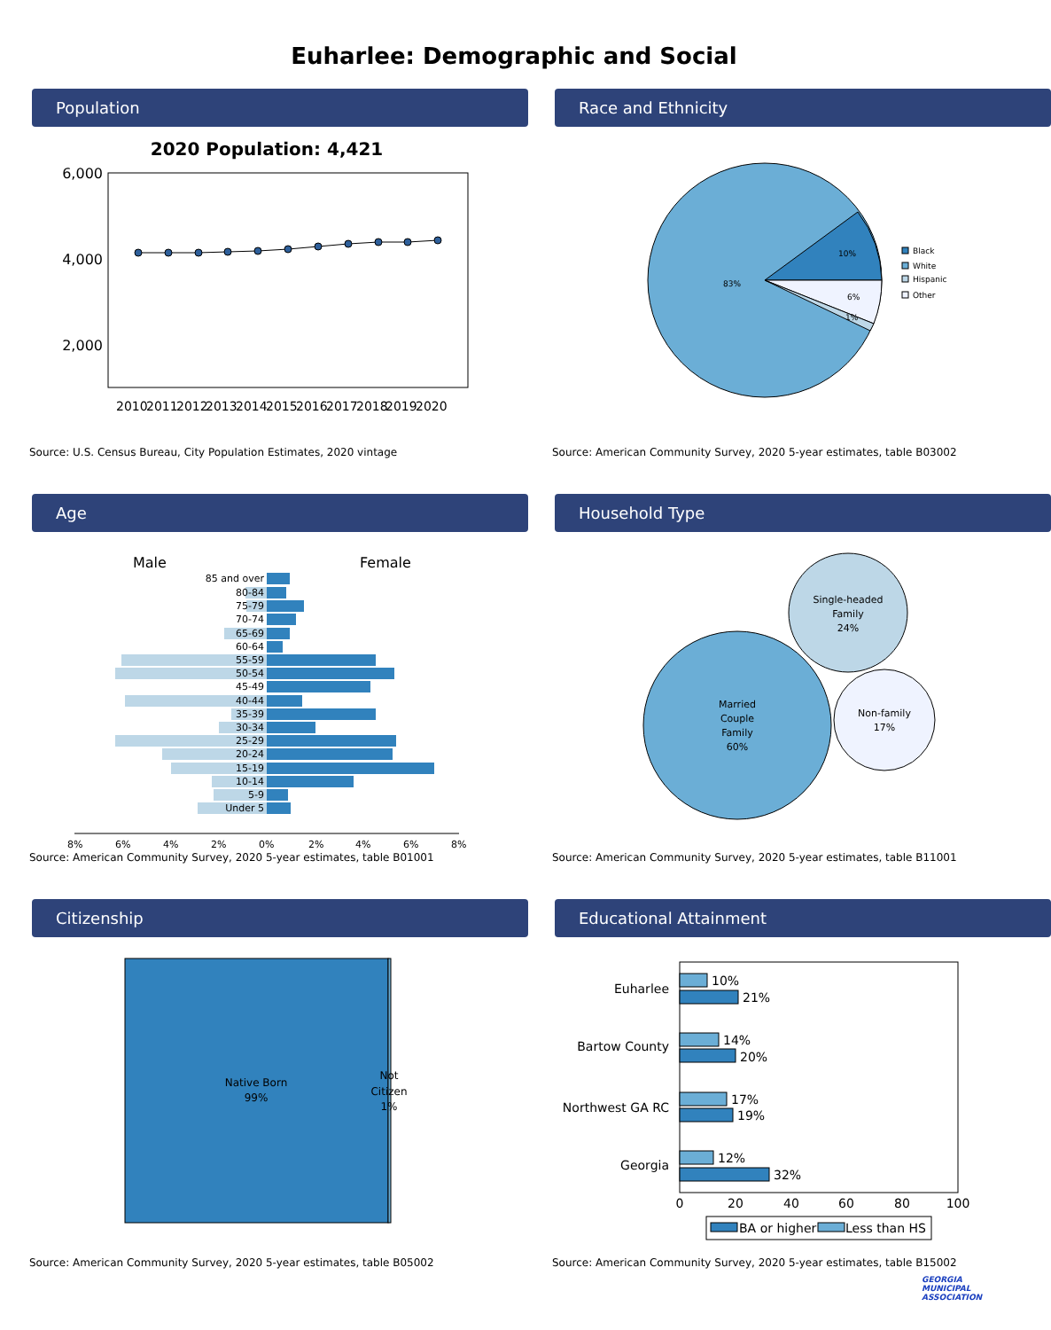Euharlee: Demographic and Social
Population
2020 Population: 4,421
6,000
4,000
2,000
2010
2011
2012
2013
2014
2015
2016
2017
2018
2019
2020
Source: U.S. Census Bureau, City Population Estimates, 2020 vintage
Race and Ethnicity
83%
10%
6%
1%
Black
White
Hispanic
Other
Source: American Community Survey, 2020 5-year estimates, table B03002
Age
Male
Female
85 and over
80-84
75-79
70-74
65-69
60-64
55-59
50-54
45-49
40-44
35-39
30-34
25-29
20-24
15-19
10-14
5-9
Under 5
8%
6%
4%
2%
0%
2%
4%
6%
8%
Source: American Community Survey, 2020 5-year estimates, table B01001
Household Type
Married
Couple
Family
60%
Single-headed
Family
24%
Non-family
17%
Source: American Community Survey, 2020 5-year estimates, table B11001
Citizenship
Native Born
99%
Not
Citizen
1%
Source: American Community Survey, 2020 5-year estimates, table B05002
Educational Attainment
Euharlee
Bartow County
Northwest GA RC
Georgia
10%
21%
14%
20%
17%
19%
12%
32%
0
20
40
60
80
100
BA or higher
Less than HS
Source: American Community Survey, 2020 5-year estimates, table B15002
GEORGIA
MUNICIPAL
ASSOCIATION